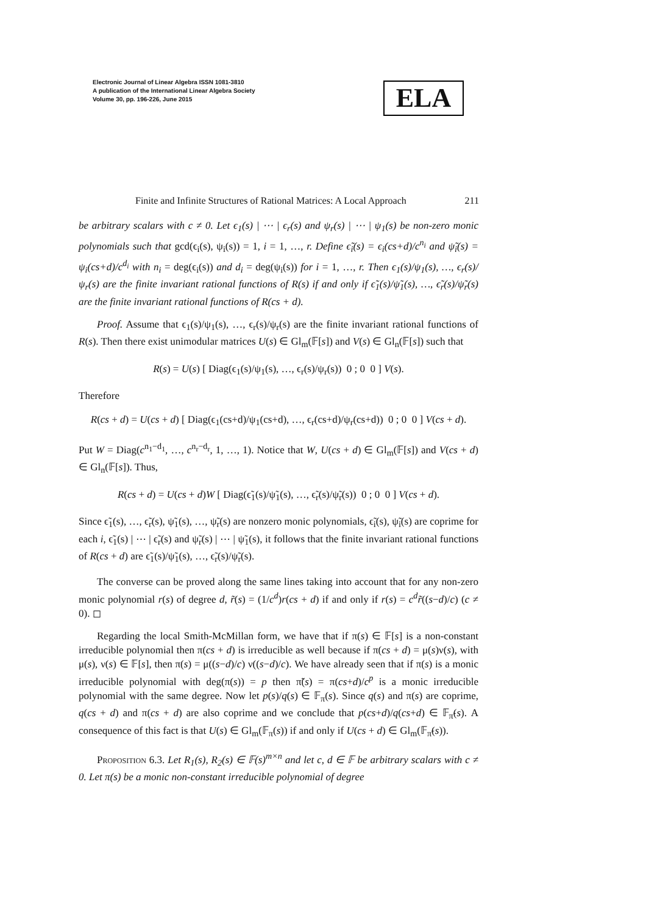Electronic Journal of Linear Algebra ISSN 1081-3810
A publication of the International Linear Algebra Society
Volume 30, pp. 196-226, June 2015
ELA
Finite and Infinite Structures of Rational Matrices: A Local Approach 211
be arbitrary scalars with c ≠ 0. Let ϵ<sub>1</sub>(s) | ⋯ | ϵ<sub>r</sub>(s) and ψ<sub>r</sub>(s) | ⋯ | ψ<sub>1</sub>(s) be non-zero monic polynomials such that gcd(ϵ<sub>i</sub>(s), ψ<sub>i</sub>(s)) = 1, i = 1, …, r. Define ϵ̃<sub>i</sub>(s) = ϵ<sub>i</sub>(cs+d)/c<sup>n<sub>i</sub></sup> and ψ̃<sub>i</sub>(s) = ψ<sub>i</sub>(cs+d)/c<sup>d<sub>i</sub></sup> with n<sub>i</sub> = deg(ϵ<sub>i</sub>(s)) and d<sub>i</sub> = deg(ψ<sub>i</sub>(s)) for i = 1, …, r. Then ϵ<sub>1</sub>(s)/ψ<sub>1</sub>(s), …, ϵ<sub>r</sub>(s)/ψ<sub>r</sub>(s) are the finite invariant rational functions of R(s) if and only if ϵ̃<sub>1</sub>(s)/ψ̃<sub>1</sub>(s), …, ϵ̃<sub>r</sub>(s)/ψ̃<sub>r</sub>(s) are the finite invariant rational functions of R(cs + d).
Proof. Assume that ϵ<sub>1</sub>(s)/ψ<sub>1</sub>(s), …, ϵ<sub>r</sub>(s)/ψ<sub>r</sub>(s) are the finite invariant rational functions of R(s). Then there exist unimodular matrices U(s) ∈ Gl<sub>m</sub>(𝔽[s]) and V(s) ∈ Gl<sub>n</sub>(𝔽[s]) such that
R(s) = U(s) [ Diag(ϵ<sub>1</sub>(s)/ψ<sub>1</sub>(s), …, ϵ<sub>r</sub>(s)/ψ<sub>r</sub>(s)) 0 ; 0 0 ] V(s).
Therefore
R(cs + d) = U(cs + d) [ Diag(ϵ<sub>1</sub>(cs+d)/ψ<sub>1</sub>(cs+d), …, ϵ<sub>r</sub>(cs+d)/ψ<sub>r</sub>(cs+d)) 0 ; 0 0 ] V(cs + d).
Put W = Diag(c<sup>n<sub>1</sub>−d<sub>1</sub></sup>, …, c<sup>n<sub>r</sub>−d<sub>r</sub></sup>, 1, …, 1). Notice that W, U(cs + d) ∈ Gl<sub>m</sub>(𝔽[s]) and V(cs + d) ∈ Gl<sub>n</sub>(𝔽[s]). Thus,
R(cs + d) = U(cs + d)W [ Diag(ϵ̃<sub>1</sub>(s)/ψ̃<sub>1</sub>(s), …, ϵ̃<sub>r</sub>(s)/ψ̃<sub>r</sub>(s)) 0 ; 0 0 ] V(cs + d).
Since ϵ̃<sub>1</sub>(s), …, ϵ̃<sub>r</sub>(s), ψ̃<sub>1</sub>(s), …, ψ̃<sub>r</sub>(s) are nonzero monic polynomials, ϵ̃<sub>i</sub>(s), ψ̃<sub>i</sub>(s) are coprime for each i, ϵ̃<sub>1</sub>(s) | ⋯ | ϵ̃<sub>r</sub>(s) and ψ̃<sub>r</sub>(s) | ⋯ | ψ̃<sub>1</sub>(s), it follows that the finite invariant rational functions of R(cs + d) are ϵ̃<sub>1</sub>(s)/ψ̃<sub>1</sub>(s), …, ϵ̃<sub>r</sub>(s)/ψ̃<sub>r</sub>(s).
The converse can be proved along the same lines taking into account that for any non-zero monic polynomial r(s) of degree d, r̃(s) = (1/c<sup>d</sup>)r(cs + d) if and only if r(s) = c<sup>d</sup>r̃((s−d)/c) (c ≠ 0). ◻
Regarding the local Smith-McMillan form, we have that if π(s) ∈ 𝔽[s] is a non-constant irreducible polynomial then π(cs + d) is irreducible as well because if π(cs + d) = μ(s)ν(s), with μ(s), ν(s) ∈ 𝔽[s], then π(s) = μ((s−d)/c) ν((s−d)/c). We have already seen that if π(s) is a monic irreducible polynomial with deg(π(s)) = p then π̃(s) = π(cs+d)/c<sup>p</sup> is a monic irreducible polynomial with the same degree. Now let p(s)/q(s) ∈ 𝔽<sub>π</sub>(s). Since q(s) and π(s) are coprime, q(cs + d) and π(cs + d) are also coprime and we conclude that p(cs+d)/q(cs+d) ∈ 𝔽<sub>π̃</sub>(s). A consequence of this fact is that U(s) ∈ Gl<sub>m</sub>(𝔽<sub>π</sub>(s)) if and only if U(cs + d) ∈ Gl<sub>m</sub>(𝔽<sub>π̃</sub>(s)).
Proposition 6.3. Let R<sub>1</sub>(s), R<sub>2</sub>(s) ∈ 𝔽(s)<sup>m×n</sup> and let c, d ∈ 𝔽 be arbitrary scalars with c ≠ 0. Let π(s) be a monic non-constant irreducible polynomial of degree